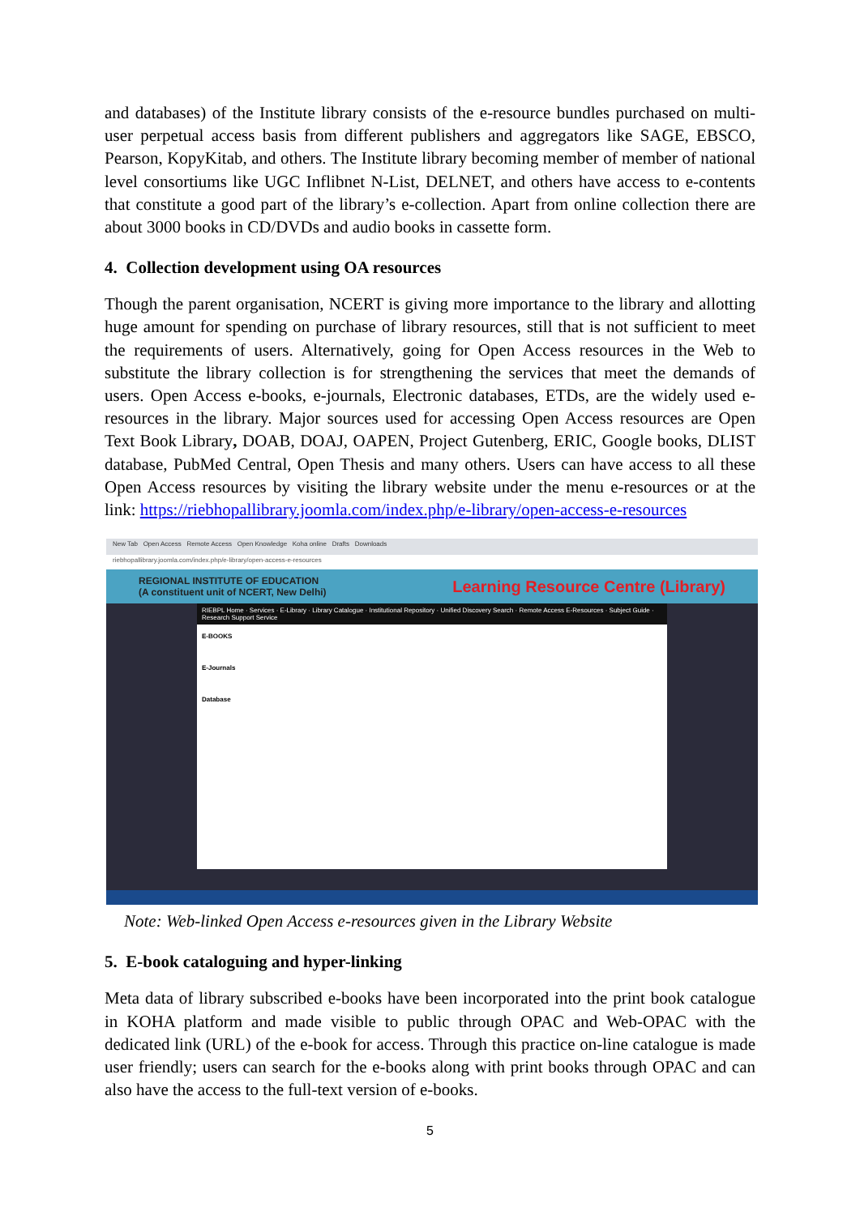and databases) of the Institute library consists of the e-resource bundles purchased on multi-user perpetual access basis from different publishers and aggregators like SAGE, EBSCO, Pearson, KopyKitab, and others. The Institute library becoming member of member of national level consortiums like UGC Inflibnet N-List, DELNET, and others have access to e-contents that constitute a good part of the library’s e-collection. Apart from online collection there are about 3000 books in CD/DVDs and audio books in cassette form.
4. Collection development using OA resources
Though the parent organisation, NCERT is giving more importance to the library and allotting huge amount for spending on purchase of library resources, still that is not sufficient to meet the requirements of users. Alternatively, going for Open Access resources in the Web to substitute the library collection is for strengthening the services that meet the demands of users. Open Access e-books, e-journals, Electronic databases, ETDs, are the widely used e-resources in the library. Major sources used for accessing Open Access resources are Open Text Book Library, DOAB, DOAJ, OAPEN, Project Gutenberg, ERIC, Google books, DLIST database, PubMed Central, Open Thesis and many others. Users can have access to all these Open Access resources by visiting the library website under the menu e-resources or at the link: https://riebhopallibrary.joomla.com/index.php/e-library/open-access-e-resources
New Tab Open Access Remote Access Open Knowledge Koha online Drafts Downloads
riebhopallibrary.joomla.com/index.php/e-library/open-access-e-resources
REGIONAL INSTITUTE OF EDUCATION
(A constituent unit of NCERT, New Delhi) Learning Resource Centre (Library)
RIEBPL Home · Services · E-Library · Library Catalogue · Institutional Repository · Unified Discovery Search · Remote Access E-Resources · Subject Guide · Research Support Service
E-BOOKS
E-Journals
Database
Note: Web-linked Open Access e-resources given in the Library Website
5. E-book cataloguing and hyper-linking
Meta data of library subscribed e-books have been incorporated into the print book catalogue in KOHA platform and made visible to public through OPAC and Web-OPAC with the dedicated link (URL) of the e-book for access. Through this practice on-line catalogue is made user friendly; users can search for the e-books along with print books through OPAC and can also have the access to the full-text version of e-books.
5